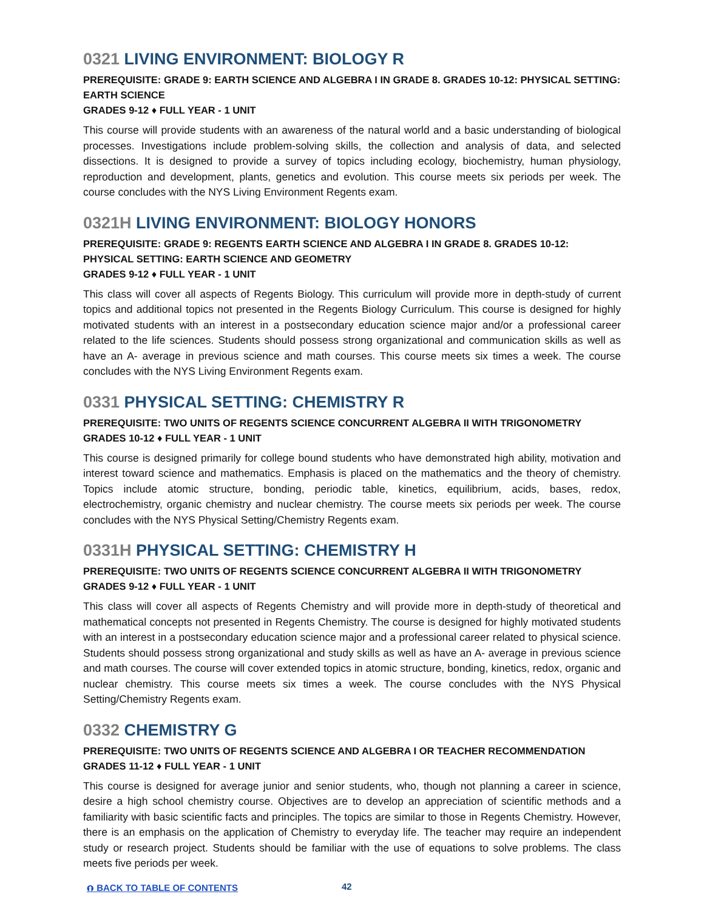0321 LIVING ENVIRONMENT: BIOLOGY R
PREREQUISITE: GRADE 9: EARTH SCIENCE AND ALGEBRA I IN GRADE 8. GRADES 10-12: PHYSICAL SETTING: EARTH SCIENCE
GRADES 9-12 ♦ FULL YEAR - 1 UNIT
This course will provide students with an awareness of the natural world and a basic understanding of biological processes. Investigations include problem-solving skills, the collection and analysis of data, and selected dissections. It is designed to provide a survey of topics including ecology, biochemistry, human physiology, reproduction and development, plants, genetics and evolution. This course meets six periods per week. The course concludes with the NYS Living Environment Regents exam.
0321H LIVING ENVIRONMENT: BIOLOGY HONORS
PREREQUISITE: GRADE 9: REGENTS EARTH SCIENCE AND ALGEBRA I IN GRADE 8. GRADES 10-12: PHYSICAL SETTING: EARTH SCIENCE AND GEOMETRY
GRADES 9-12 ♦ FULL YEAR - 1 UNIT
This class will cover all aspects of Regents Biology. This curriculum will provide more in depth-study of current topics and additional topics not presented in the Regents Biology Curriculum. This course is designed for highly motivated students with an interest in a postsecondary education science major and/or a professional career related to the life sciences. Students should possess strong organizational and communication skills as well as have an A- average in previous science and math courses. This course meets six times a week. The course concludes with the NYS Living Environment Regents exam.
0331 PHYSICAL SETTING: CHEMISTRY R
PREREQUISITE: TWO UNITS OF REGENTS SCIENCE CONCURRENT ALGEBRA II WITH TRIGONOMETRY
GRADES 10-12 ♦ FULL YEAR - 1 UNIT
This course is designed primarily for college bound students who have demonstrated high ability, motivation and interest toward science and mathematics. Emphasis is placed on the mathematics and the theory of chemistry. Topics include atomic structure, bonding, periodic table, kinetics, equilibrium, acids, bases, redox, electrochemistry, organic chemistry and nuclear chemistry. The course meets six periods per week. The course concludes with the NYS Physical Setting/Chemistry Regents exam.
0331H PHYSICAL SETTING: CHEMISTRY H
PREREQUISITE: TWO UNITS OF REGENTS SCIENCE CONCURRENT ALGEBRA II WITH TRIGONOMETRY
GRADES 9-12 ♦ FULL YEAR - 1 UNIT
This class will cover all aspects of Regents Chemistry and will provide more in depth-study of theoretical and mathematical concepts not presented in Regents Chemistry. The course is designed for highly motivated students with an interest in a postsecondary education science major and a professional career related to physical science. Students should possess strong organizational and study skills as well as have an A- average in previous science and math courses. The course will cover extended topics in atomic structure, bonding, kinetics, redox, organic and nuclear chemistry. This course meets six times a week. The course concludes with the NYS Physical Setting/Chemistry Regents exam.
0332 CHEMISTRY G
PREREQUISITE: TWO UNITS OF REGENTS SCIENCE AND ALGEBRA I OR TEACHER RECOMMENDATION
GRADES 11-12 ♦ FULL YEAR - 1 UNIT
This course is designed for average junior and senior students, who, though not planning a career in science, desire a high school chemistry course. Objectives are to develop an appreciation of scientific methods and a familiarity with basic scientific facts and principles. The topics are similar to those in Regents Chemistry. However, there is an emphasis on the application of Chemistry to everyday life. The teacher may require an independent study or research project. Students should be familiar with the use of equations to solve problems. The class meets five periods per week.
⮉ BACK TO TABLE OF CONTENTS 42